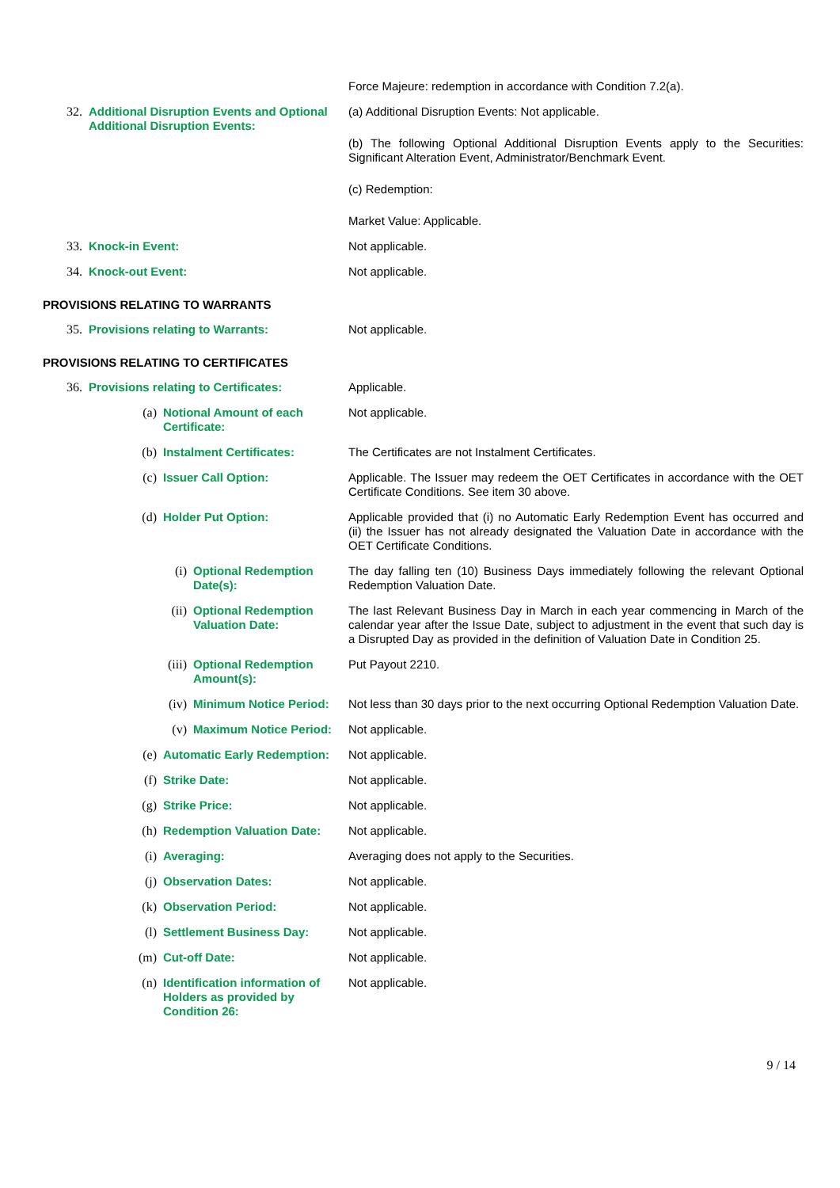Force Majeure: redemption in accordance with Condition 7.2(a).
32. Additional Disruption Events and Optional Additional Disruption Events:
(a) Additional Disruption Events: Not applicable.
(b) The following Optional Additional Disruption Events apply to the Securities: Significant Alteration Event, Administrator/Benchmark Event.
(c) Redemption:
Market Value: Applicable.
33. Knock-in Event: Not applicable.
34. Knock-out Event: Not applicable.
PROVISIONS RELATING TO WARRANTS
35. Provisions relating to Warrants: Not applicable.
PROVISIONS RELATING TO CERTIFICATES
36. Provisions relating to Certificates: Applicable.
(a) Notional Amount of each Certificate: Not applicable.
(b) Instalment Certificates: The Certificates are not Instalment Certificates.
(c) Issuer Call Option: Applicable. The Issuer may redeem the OET Certificates in accordance with the OET Certificate Conditions. See item 30 above.
(d) Holder Put Option: Applicable provided that (i) no Automatic Early Redemption Event has occurred and (ii) the Issuer has not already designated the Valuation Date in accordance with the OET Certificate Conditions.
(i) Optional Redemption Date(s): The day falling ten (10) Business Days immediately following the relevant Optional Redemption Valuation Date.
(ii) Optional Redemption Valuation Date: The last Relevant Business Day in March in each year commencing in March of the calendar year after the Issue Date, subject to adjustment in the event that such day is a Disrupted Day as provided in the definition of Valuation Date in Condition 25.
(iii) Optional Redemption Amount(s): Put Payout 2210.
(iv) Minimum Notice Period: Not less than 30 days prior to the next occurring Optional Redemption Valuation Date.
(v) Maximum Notice Period: Not applicable.
(e) Automatic Early Redemption: Not applicable.
(f) Strike Date: Not applicable.
(g) Strike Price: Not applicable.
(h) Redemption Valuation Date: Not applicable.
(i) Averaging: Averaging does not apply to the Securities.
(j) Observation Dates: Not applicable.
(k) Observation Period: Not applicable.
(l) Settlement Business Day: Not applicable.
(m) Cut-off Date: Not applicable.
(n) Identification information of Holders as provided by Condition 26:
Not applicable.
9 / 14